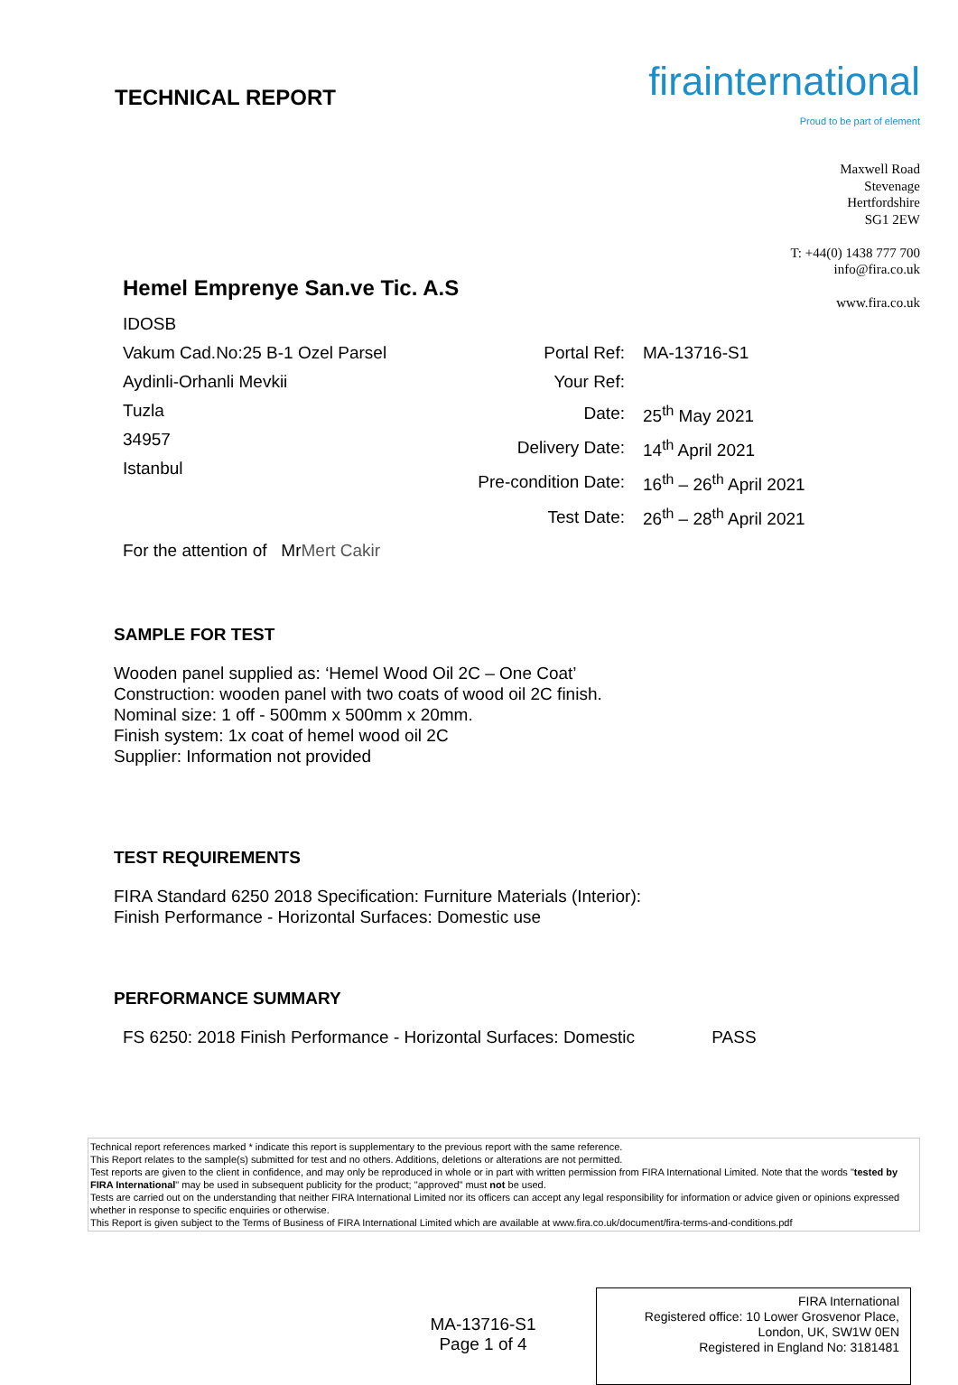TECHNICAL REPORT
firainternational
Proud to be part of element
Maxwell Road
Stevenage
Hertfordshire
SG1 2EW
T: +44(0) 1438 777 700
info@fira.co.uk
www.fira.co.uk
Hemel Emprenye San.ve Tic. A.S
IDOSB
Vakum Cad.No:25 B-1 Ozel Parsel
Aydinli-Orhanli Mevkii
Tuzla
34957
Istanbul
| Portal Ref: | MA-13716-S1 |
| Your Ref: | |
| Date: | 25<sup>th</sup> May 2021 |
| Delivery Date: | 14<sup>th</sup> April 2021 |
| Pre-condition Date: | 16<sup>th</sup> – 26<sup>th</sup> April 2021 |
| Test Date: | 26<sup>th</sup> – 28<sup>th</sup> April 2021 |
For the attention of Mr Mert Cakir
SAMPLE FOR TEST
Wooden panel supplied as: ‘Hemel Wood Oil 2C – One Coat’
Construction: wooden panel with two coats of wood oil 2C finish.
Nominal size: 1 off - 500mm x 500mm x 20mm.
Finish system: 1x coat of hemel wood oil 2C
Supplier: Information not provided
TEST REQUIREMENTS
FIRA Standard 6250 2018 Specification: Furniture Materials (Interior):
Finish Performance - Horizontal Surfaces: Domestic use
PERFORMANCE SUMMARY
FS 6250: 2018 Finish Performance - Horizontal Surfaces: Domestic PASS
Technical report references marked * indicate this report is supplementary to the previous report with the same reference.
This Report relates to the sample(s) submitted for test and no others. Additions, deletions or alterations are not permitted.
Test reports are given to the client in confidence, and may only be reproduced in whole or in part with written permission from FIRA International Limited. Note that the words "tested by FIRA International" may be used in subsequent publicity for the product; "approved" must not be used.
Tests are carried out on the understanding that neither FIRA International Limited nor its officers can accept any legal responsibility for information or advice given or opinions expressed whether in response to specific enquiries or otherwise.
This Report is given subject to the Terms of Business of FIRA International Limited which are available at www.fira.co.uk/document/fira-terms-and-conditions.pdf
MA-13716-S1
Page 1 of 4
FIRA International
Registered office: 10 Lower Grosvenor Place,
London, UK, SW1W 0EN
Registered in England No: 3181481